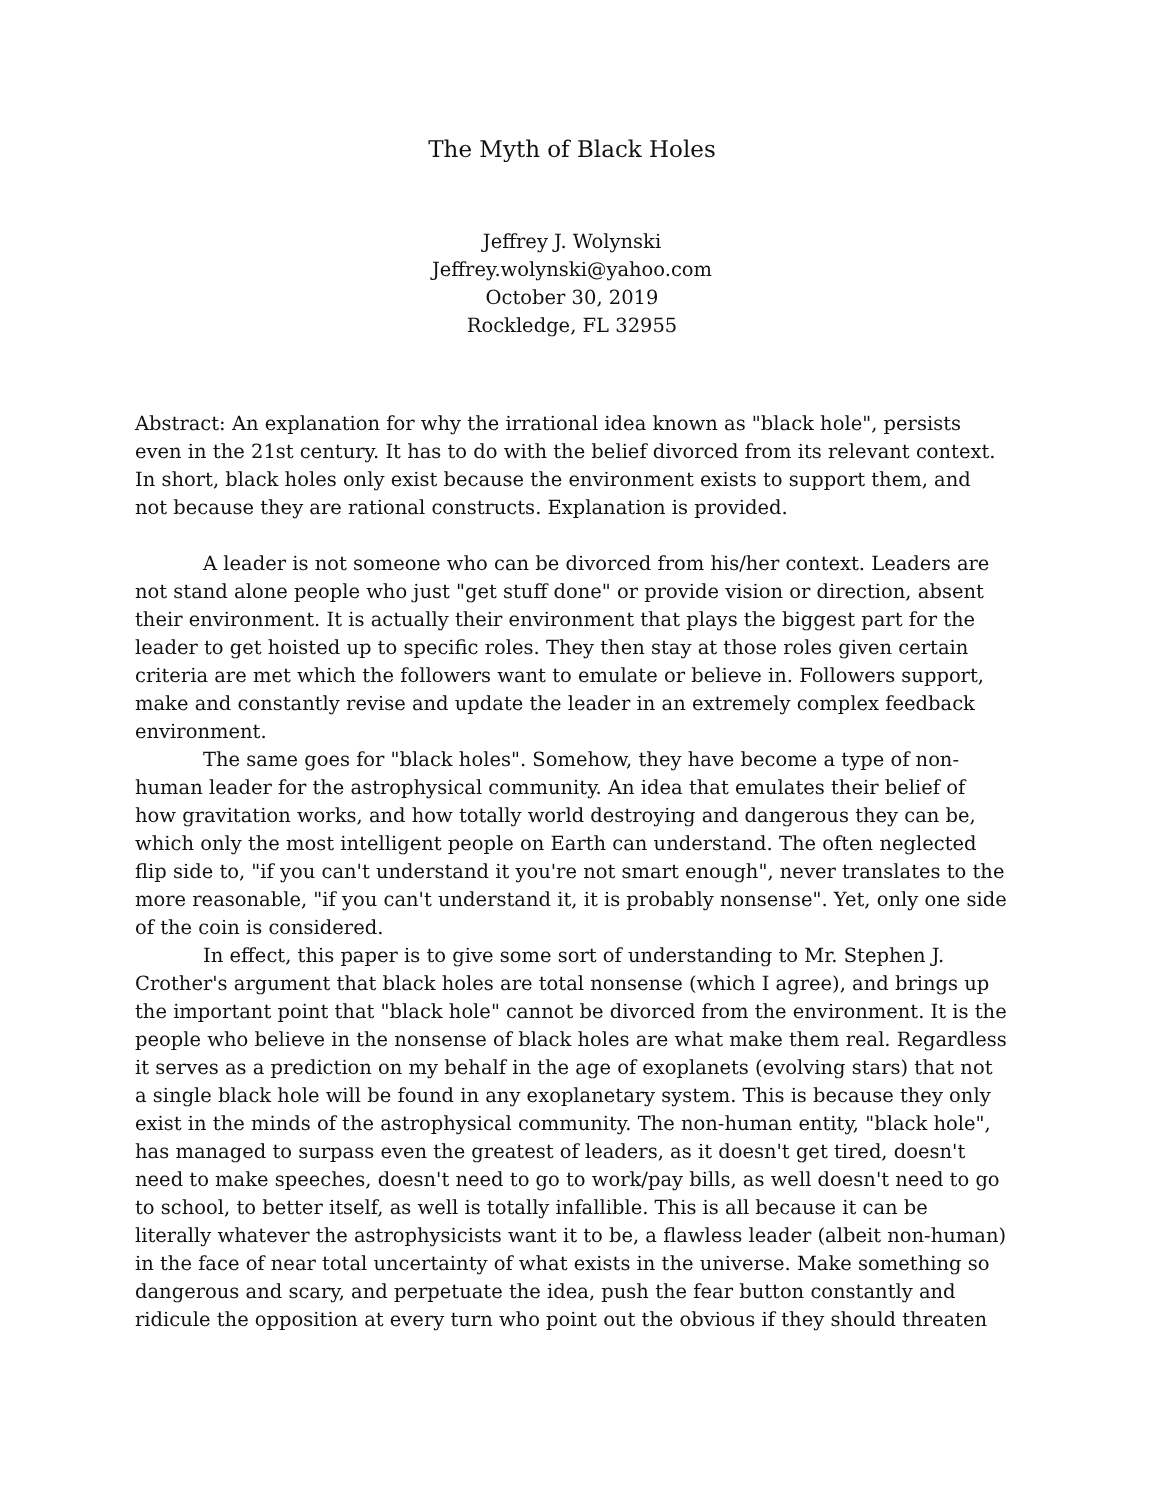The Myth of Black Holes
Jeffrey J. Wolynski
Jeffrey.wolynski@yahoo.com
October 30, 2019
Rockledge, FL 32955
Abstract: An explanation for why the irrational idea known as "black hole", persists even in the 21st century. It has to do with the belief divorced from its relevant context. In short, black holes only exist because the environment exists to support them, and not because they are rational constructs. Explanation is provided.
A leader is not someone who can be divorced from his/her context. Leaders are not stand alone people who just "get stuff done" or provide vision or direction, absent their environment. It is actually their environment that plays the biggest part for the leader to get hoisted up to specific roles. They then stay at those roles given certain criteria are met which the followers want to emulate or believe in. Followers support, make and constantly revise and update the leader in an extremely complex feedback environment.
The same goes for "black holes". Somehow, they have become a type of non-human leader for the astrophysical community. An idea that emulates their belief of how gravitation works, and how totally world destroying and dangerous they can be, which only the most intelligent people on Earth can understand. The often neglected flip side to, "if you can't understand it you're not smart enough", never translates to the more reasonable, "if you can't understand it, it is probably nonsense". Yet, only one side of the coin is considered.
In effect, this paper is to give some sort of understanding to Mr. Stephen J. Crother's argument that black holes are total nonsense (which I agree), and brings up the important point that "black hole" cannot be divorced from the environment. It is the people who believe in the nonsense of black holes are what make them real. Regardless it serves as a prediction on my behalf in the age of exoplanets (evolving stars) that not a single black hole will be found in any exoplanetary system. This is because they only exist in the minds of the astrophysical community. The non-human entity, "black hole", has managed to surpass even the greatest of leaders, as it doesn't get tired, doesn't need to make speeches, doesn't need to go to work/pay bills, as well doesn't need to go to school, to better itself, as well is totally infallible. This is all because it can be literally whatever the astrophysicists want it to be, a flawless leader (albeit non-human) in the face of near total uncertainty of what exists in the universe. Make something so dangerous and scary, and perpetuate the idea, push the fear button constantly and ridicule the opposition at every turn who point out the obvious if they should threaten